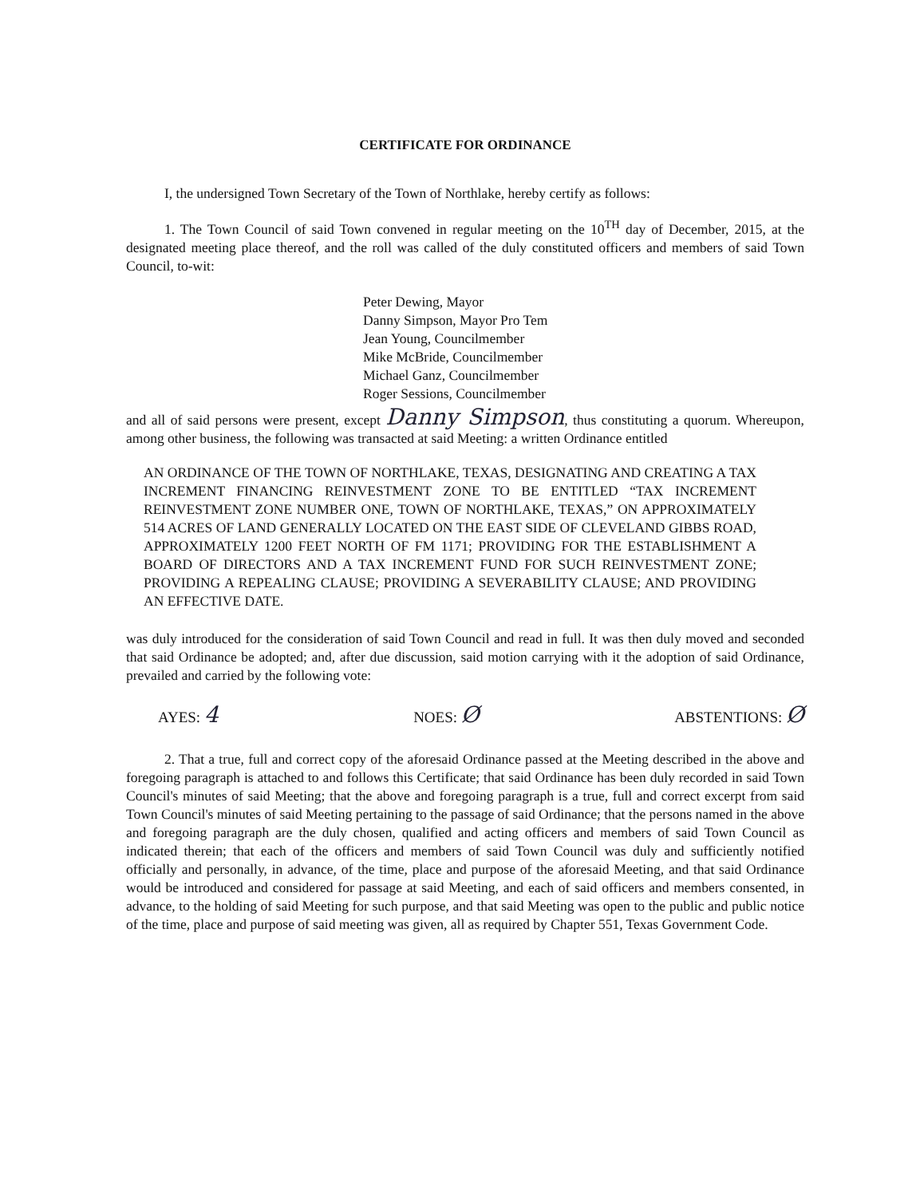CERTIFICATE FOR ORDINANCE
I, the undersigned Town Secretary of the Town of Northlake, hereby certify as follows:
1. The Town Council of said Town convened in regular meeting on the 10<sup>TH</sup> day of December, 2015, at the designated meeting place thereof, and the roll was called of the duly constituted officers and members of said Town Council, to-wit:
Peter Dewing, Mayor
Danny Simpson, Mayor Pro Tem
Jean Young, Councilmember
Mike McBride, Councilmember
Michael Ganz, Councilmember
Roger Sessions, Councilmember
and all of said persons were present, except Danny Simpson, thus constituting a quorum. Whereupon, among other business, the following was transacted at said Meeting: a written Ordinance entitled
AN ORDINANCE OF THE TOWN OF NORTHLAKE, TEXAS, DESIGNATING AND CREATING A TAX INCREMENT FINANCING REINVESTMENT ZONE TO BE ENTITLED “TAX INCREMENT REINVESTMENT ZONE NUMBER ONE, TOWN OF NORTHLAKE, TEXAS,” ON APPROXIMATELY 514 ACRES OF LAND GENERALLY LOCATED ON THE EAST SIDE OF CLEVELAND GIBBS ROAD, APPROXIMATELY 1200 FEET NORTH OF FM 1171; PROVIDING FOR THE ESTABLISHMENT A BOARD OF DIRECTORS AND A TAX INCREMENT FUND FOR SUCH REINVESTMENT ZONE; PROVIDING A REPEALING CLAUSE; PROVIDING A SEVERABILITY CLAUSE; AND PROVIDING AN EFFECTIVE DATE.
was duly introduced for the consideration of said Town Council and read in full. It was then duly moved and seconded that said Ordinance be adopted; and, after due discussion, said motion carrying with it the adoption of said Ordinance, prevailed and carried by the following vote:
AYES: 4 NOES: Ø ABSTENTIONS: Ø
2. That a true, full and correct copy of the aforesaid Ordinance passed at the Meeting described in the above and foregoing paragraph is attached to and follows this Certificate; that said Ordinance has been duly recorded in said Town Council's minutes of said Meeting; that the above and foregoing paragraph is a true, full and correct excerpt from said Town Council's minutes of said Meeting pertaining to the passage of said Ordinance; that the persons named in the above and foregoing paragraph are the duly chosen, qualified and acting officers and members of said Town Council as indicated therein; that each of the officers and members of said Town Council was duly and sufficiently notified officially and personally, in advance, of the time, place and purpose of the aforesaid Meeting, and that said Ordinance would be introduced and considered for passage at said Meeting, and each of said officers and members consented, in advance, to the holding of said Meeting for such purpose, and that said Meeting was open to the public and public notice of the time, place and purpose of said meeting was given, all as required by Chapter 551, Texas Government Code.